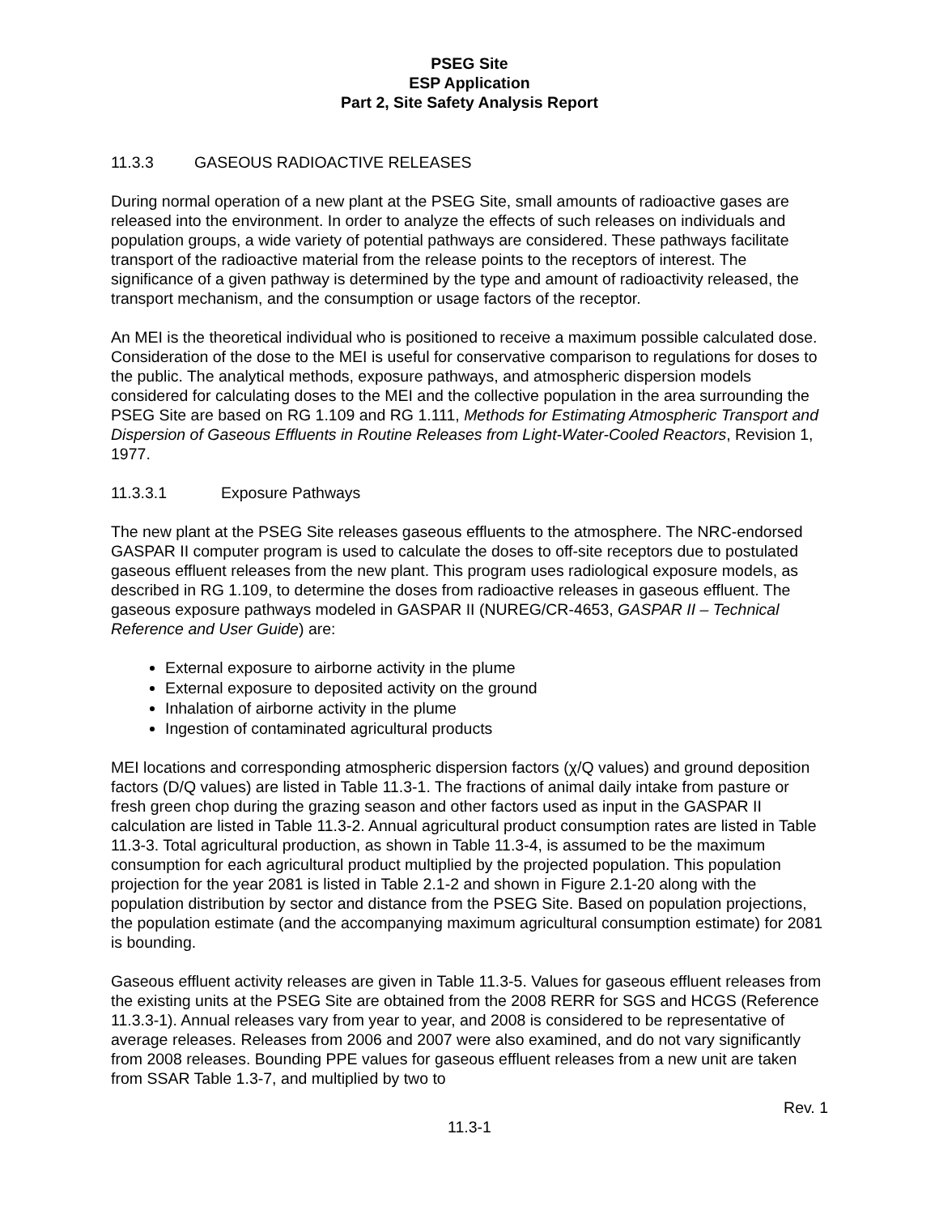PSEG Site
ESP Application
Part 2, Site Safety Analysis Report
11.3.3 GASEOUS RADIOACTIVE RELEASES
During normal operation of a new plant at the PSEG Site, small amounts of radioactive gases are released into the environment. In order to analyze the effects of such releases on individuals and population groups, a wide variety of potential pathways are considered. These pathways facilitate transport of the radioactive material from the release points to the receptors of interest. The significance of a given pathway is determined by the type and amount of radioactivity released, the transport mechanism, and the consumption or usage factors of the receptor.
An MEI is the theoretical individual who is positioned to receive a maximum possible calculated dose. Consideration of the dose to the MEI is useful for conservative comparison to regulations for doses to the public. The analytical methods, exposure pathways, and atmospheric dispersion models considered for calculating doses to the MEI and the collective population in the area surrounding the PSEG Site are based on RG 1.109 and RG 1.111, Methods for Estimating Atmospheric Transport and Dispersion of Gaseous Effluents in Routine Releases from Light-Water-Cooled Reactors, Revision 1, 1977.
11.3.3.1 Exposure Pathways
The new plant at the PSEG Site releases gaseous effluents to the atmosphere. The NRC-endorsed GASPAR II computer program is used to calculate the doses to off-site receptors due to postulated gaseous effluent releases from the new plant. This program uses radiological exposure models, as described in RG 1.109, to determine the doses from radioactive releases in gaseous effluent. The gaseous exposure pathways modeled in GASPAR II (NUREG/CR-4653, GASPAR II – Technical Reference and User Guide) are:
External exposure to airborne activity in the plume
External exposure to deposited activity on the ground
Inhalation of airborne activity in the plume
Ingestion of contaminated agricultural products
MEI locations and corresponding atmospheric dispersion factors (χ/Q values) and ground deposition factors (D/Q values) are listed in Table 11.3-1. The fractions of animal daily intake from pasture or fresh green chop during the grazing season and other factors used as input in the GASPAR II calculation are listed in Table 11.3-2. Annual agricultural product consumption rates are listed in Table 11.3-3. Total agricultural production, as shown in Table 11.3-4, is assumed to be the maximum consumption for each agricultural product multiplied by the projected population. This population projection for the year 2081 is listed in Table 2.1-2 and shown in Figure 2.1-20 along with the population distribution by sector and distance from the PSEG Site. Based on population projections, the population estimate (and the accompanying maximum agricultural consumption estimate) for 2081 is bounding.
Gaseous effluent activity releases are given in Table 11.3-5. Values for gaseous effluent releases from the existing units at the PSEG Site are obtained from the 2008 RERR for SGS and HCGS (Reference 11.3.3-1). Annual releases vary from year to year, and 2008 is considered to be representative of average releases. Releases from 2006 and 2007 were also examined, and do not vary significantly from 2008 releases. Bounding PPE values for gaseous effluent releases from a new unit are taken from SSAR Table 1.3-7, and multiplied by two to
Rev. 1
11.3-1